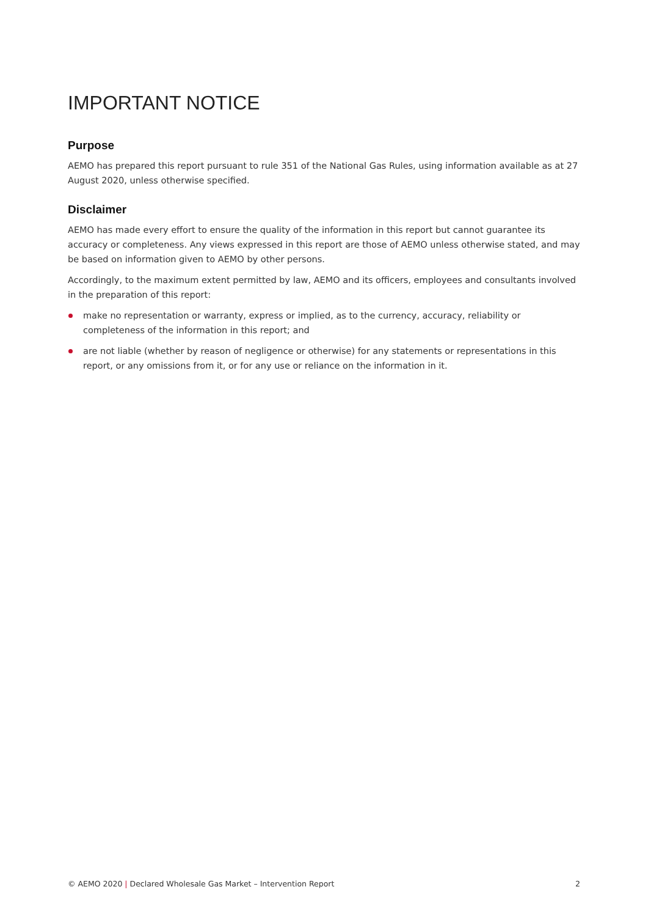IMPORTANT NOTICE
Purpose
AEMO has prepared this report pursuant to rule 351 of the National Gas Rules, using information available as at 27 August 2020, unless otherwise specified.
Disclaimer
AEMO has made every effort to ensure the quality of the information in this report but cannot guarantee its accuracy or completeness. Any views expressed in this report are those of AEMO unless otherwise stated, and may be based on information given to AEMO by other persons.
Accordingly, to the maximum extent permitted by law, AEMO and its officers, employees and consultants involved in the preparation of this report:
make no representation or warranty, express or implied, as to the currency, accuracy, reliability or completeness of the information in this report; and
are not liable (whether by reason of negligence or otherwise) for any statements or representations in this report, or any omissions from it, or for any use or reliance on the information in it.
© AEMO 2020 | Declared Wholesale Gas Market – Intervention Report 2